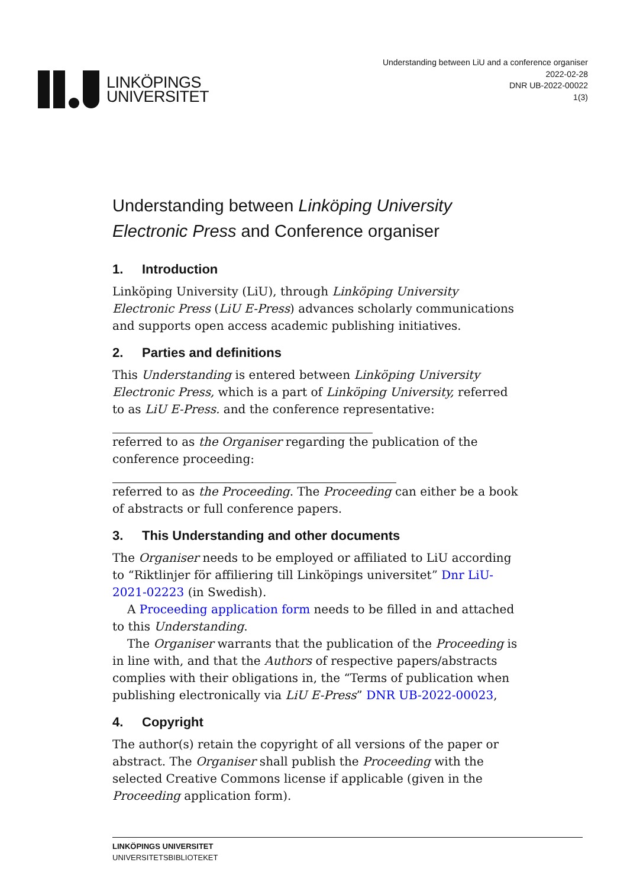LINKÖPINGS
UNIVERSITET
Understanding between LiU and a conference organiser
2022-02-28
DNR UB-2022-00022
1(3)
Understanding between Linköping University Electronic Press and Conference organiser
1. Introduction
Linköping University (LiU), through Linköping University Electronic Press (LiU E-Press) advances scholarly communications and supports open access academic publishing initiatives.
2. Parties and definitions
This Understanding is entered between Linköping University Electronic Press, which is a part of Linköping University, referred to as LiU E-Press. and the conference representative:
referred to as the Organiser regarding the publication of the conference proceeding:
referred to as the Proceeding. The Proceeding can either be a book of abstracts or full conference papers.
3. This Understanding and other documents
The Organiser needs to be employed or affiliated to LiU according to “Riktlinjer för affiliering till Linköpings universitet” Dnr LiU-2021-02223 (in Swedish).
A Proceeding application form needs to be filled in and attached to this Understanding.
The Organiser warrants that the publication of the Proceeding is in line with, and that the Authors of respective papers/abstracts complies with their obligations in, the “Terms of publication when publishing electronically via LiU E-Press” DNR UB-2022-00023,
4. Copyright
The author(s) retain the copyright of all versions of the paper or abstract. The Organiser shall publish the Proceeding with the selected Creative Commons license if applicable (given in the Proceeding application form).
LINKÖPINGS UNIVERSITET
UNIVERSITETSBIBLIOTEKET